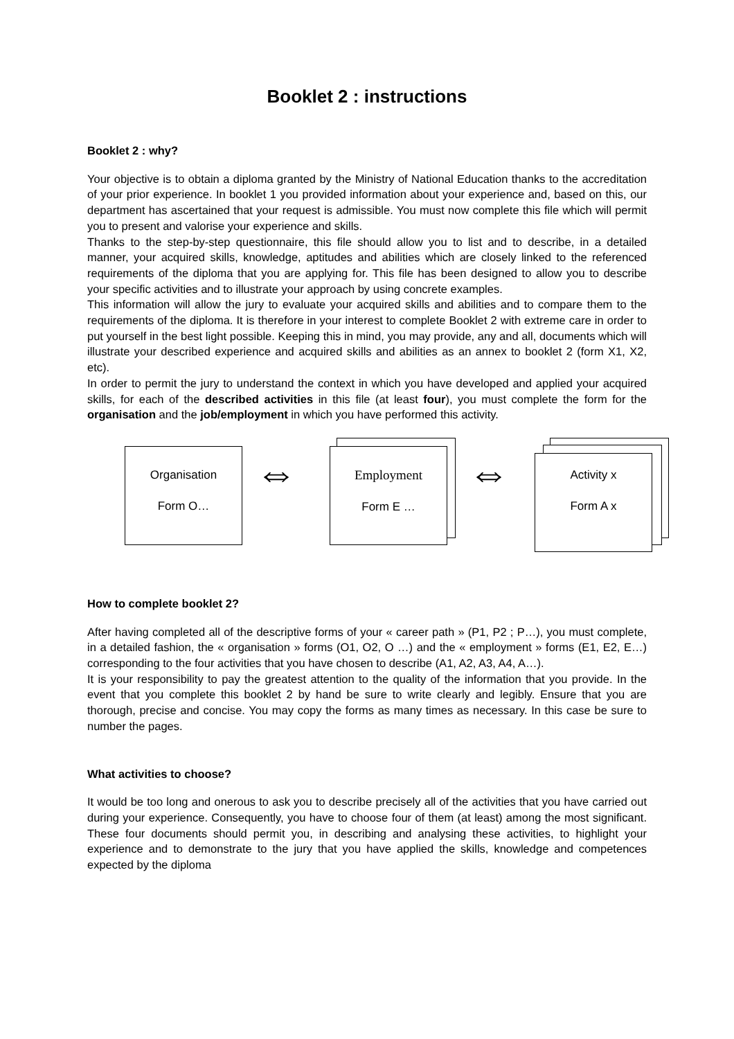Booklet 2 : instructions
Booklet 2 : why?
Your objective is to obtain a diploma granted by the Ministry of National Education thanks to the accreditation of your prior experience. In booklet 1 you provided information about your experience and, based on this, our department has ascertained that your request is admissible. You must now complete this file which will permit you to present and valorise your experience and skills.
Thanks to the step-by-step questionnaire, this file should allow you to list and to describe, in a detailed manner, your acquired skills, knowledge, aptitudes and abilities which are closely linked to the referenced requirements of the diploma that you are applying for. This file has been designed to allow you to describe your specific activities and to illustrate your approach by using concrete examples.
This information will allow the jury to evaluate your acquired skills and abilities and to compare them to the requirements of the diploma. It is therefore in your interest to complete Booklet 2 with extreme care in order to put yourself in the best light possible. Keeping this in mind, you may provide, any and all, documents which will illustrate your described experience and acquired skills and abilities as an annex to booklet 2 (form X1, X2, etc).
In order to permit the jury to understand the context in which you have developed and applied your acquired skills, for each of the described activities in this file (at least four), you must complete the form for the organisation and the job/employment in which you have performed this activity.
Organisation
Form O…
⇔
Employment
Form E …
⇔
Activity x
Form A x
How to complete booklet 2?
After having completed all of the descriptive forms of your « career path » (P1, P2 ; P…), you must complete, in a detailed fashion, the « organisation » forms (O1, O2, O …) and the « employment » forms (E1, E2, E…) corresponding to the four activities that you have chosen to describe (A1, A2, A3, A4, A…).
It is your responsibility to pay the greatest attention to the quality of the information that you provide. In the event that you complete this booklet 2 by hand be sure to write clearly and legibly. Ensure that you are thorough, precise and concise. You may copy the forms as many times as necessary. In this case be sure to number the pages.
What activities to choose?
It would be too long and onerous to ask you to describe precisely all of the activities that you have carried out during your experience. Consequently, you have to choose four of them (at least) among the most significant. These four documents should permit you, in describing and analysing these activities, to highlight your experience and to demonstrate to the jury that you have applied the skills, knowledge and competences expected by the diploma